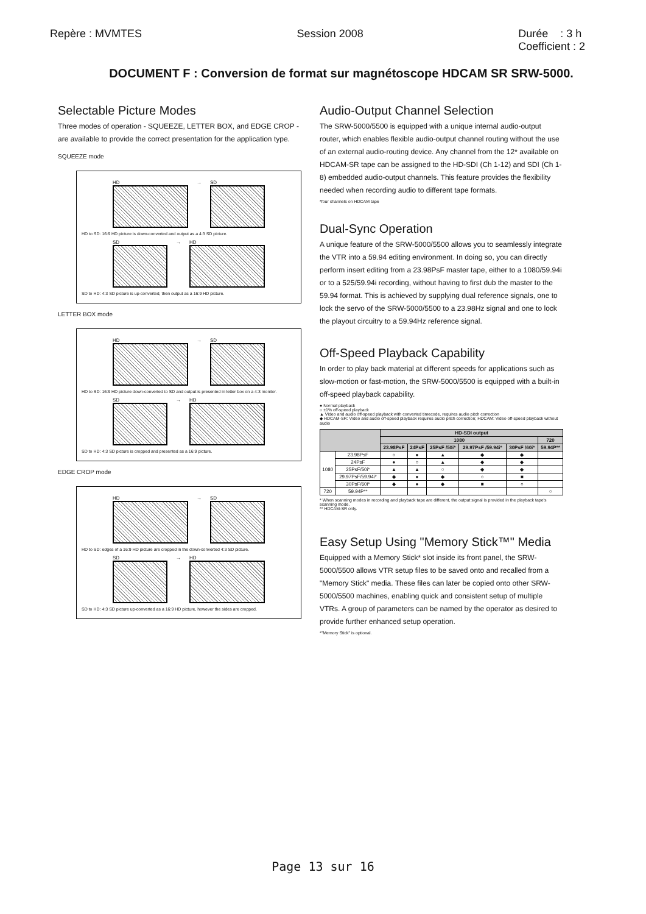Repère : MVMTES Session 2008 Durée : 3 h
Coefficient : 2
DOCUMENT F : Conversion de format sur magnétoscope HDCAM SR SRW-5000.
Selectable Picture Modes
Three modes of operation - SQUEEZE, LETTER BOX, and EDGE CROP - are available to provide the correct presentation for the application type.
SQUEEZE mode
HD → SD
HD to SD: 16:9 HD picture is down-converted and output as a 4:3 SD picture.
SD → HD
SD to HD: 4:3 SD picture is up-converted, then output as a 16:9 HD picture.
LETTER BOX mode
HD → SD
HD to SD: 16:9 HD picture down-converted to SD and output is presented in letter box on a 4:3 monitor.
SD → HD
SD to HD: 4:3 SD picture is cropped and presented as a 16:9 picture.
EDGE CROP mode
HD → SD
HD to SD: edges of a 16:9 HD picture are cropped in the down-converted 4:3 SD picture.
SD → HD
SD to HD: 4:3 SD picture up-converted as a 16:9 HD picture, however the sides are cropped.
Audio-Output Channel Selection
The SRW-5000/5500 is equipped with a unique internal audio-output router, which enables flexible audio-output channel routing without the use of an external audio-routing device. Any channel from the 12* available on HDCAM-SR tape can be assigned to the HD-SDI (Ch 1-12) and SDI (Ch 1-8) embedded audio-output channels. This feature provides the flexibility needed when recording audio to different tape formats.
*four channels on HDCAM tape
Dual-Sync Operation
A unique feature of the SRW-5000/5500 allows you to seamlessly integrate the VTR into a 59.94 editing environment. In doing so, you can directly perform insert editing from a 23.98PsF master tape, either to a 1080/59.94i or to a 525/59.94i recording, without having to first dub the master to the 59.94 format. This is achieved by supplying dual reference signals, one to lock the servo of the SRW-5000/5500 to a 23.98Hz signal and one to lock the playout circuitry to a 59.94Hz reference signal.
Off-Speed Playback Capability
In order to play back material at different speeds for applications such as slow-motion or fast-motion, the SRW-5000/5500 is equipped with a built-in off-speed playback capability.
● Normal playback
○ ±1% off-speed playback
▲ Video and audio off-speed playback with converted timecode, requires audio pitch correction
◆ HDCAM-SR: Video and audio off-speed playback requires audio pitch correction; HDCAM: Video off-speed playback without audio
| | | HD-SDI output | | | | | |
| --- | --- | --- | --- | --- | --- | --- | --- |
| | | 1080 | | | | | 720 |
| | | 23.98PsF | 24PsF | 25PsF /50i* | 29.97PsF /59.94i* | 30PsF /60i* | 59.94P** |
| 1080 | 23.98PsF | ○ | ● | ▲ | ◆ | ◆ | |
| | 24PsF | ● | ○ | ▲ | ◆ | ◆ | |
| | 25PsF/50i* | ▲ | ▲ | ○ | ◆ | ◆ | |
| | 29.97PsF/59.94i* | ◆ | ● | ◆ | ○ | ■ | |
| | 30PsF/60i* | ◆ | ● | ◆ | ■ | ○ | |
| 720 | 59.94P** | | | | | | ○ |
* When scanning modes in recording and playback tape are different, the output signal is provided in the playback tape's scanning mode.
** HDCAM-SR only.
Easy Setup Using "Memory Stick™" Media
Equipped with a Memory Stick* slot inside its front panel, the SRW-5000/5500 allows VTR setup files to be saved onto and recalled from a "Memory Stick" media. These files can later be copied onto other SRW-5000/5500 machines, enabling quick and consistent setup of multiple VTRs. A group of parameters can be named by the operator as desired to provide further enhanced setup operation.
*"Memory Stick" is optional.
Page 13 sur 16